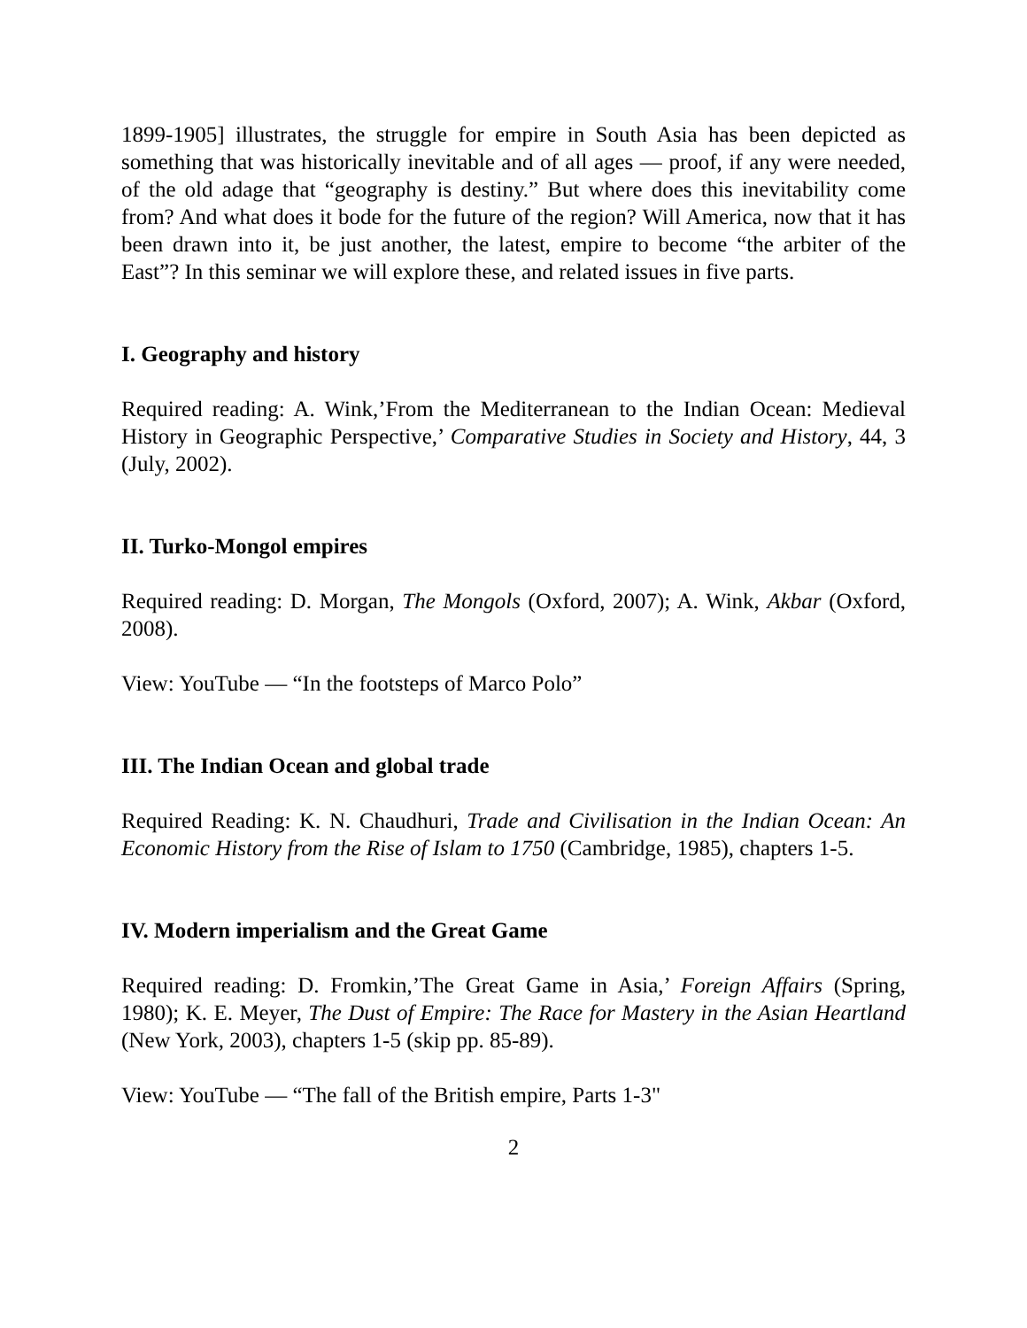1899-1905] illustrates, the struggle for empire in South Asia has been depicted as something that was historically inevitable and of all ages ― proof, if any were needed, of the old adage that “geography is destiny.” But where does this inevitability come from? And what does it bode for the future of the region? Will America, now that it has been drawn into it, be just another, the latest, empire to become “the arbiter of the East”? In this seminar we will explore these, and related issues in five parts.
I. Geography and history
Required reading: A. Wink,’From the Mediterranean to the Indian Ocean: Medieval History in Geographic Perspective,’ Comparative Studies in Society and History, 44, 3 (July, 2002).
II. Turko-Mongol empires
Required reading: D. Morgan, The Mongols (Oxford, 2007); A. Wink, Akbar (Oxford, 2008).
View: YouTube ― “In the footsteps of Marco Polo”
III. The Indian Ocean and global trade
Required Reading: K. N. Chaudhuri, Trade and Civilisation in the Indian Ocean: An Economic History from the Rise of Islam to 1750 (Cambridge, 1985), chapters 1-5.
IV. Modern imperialism and the Great Game
Required reading: D. Fromkin,’The Great Game in Asia,’ Foreign Affairs (Spring, 1980); K. E. Meyer, The Dust of Empire: The Race for Mastery in the Asian Heartland (New York, 2003), chapters 1-5 (skip pp. 85-89).
View: YouTube ― “The fall of the British empire, Parts 1-3"
2